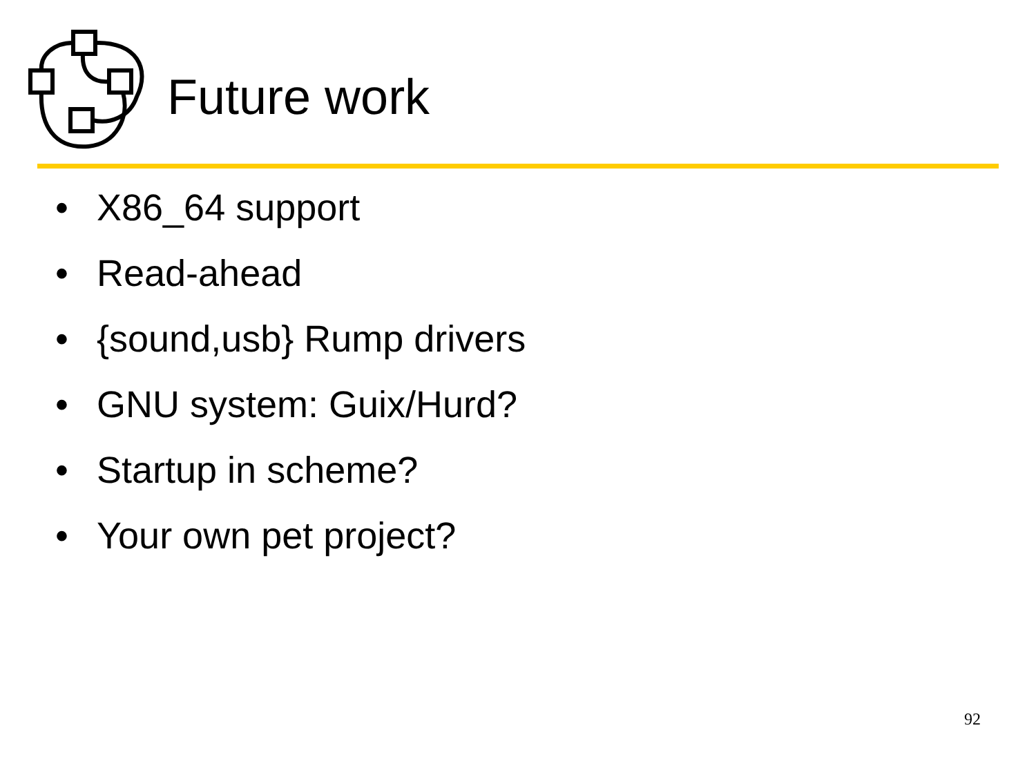Future work
• X86_64 support
• Read-ahead
• {sound,usb} Rump drivers
• GNU system: Guix/Hurd?
• Startup in scheme?
• Your own pet project?
92